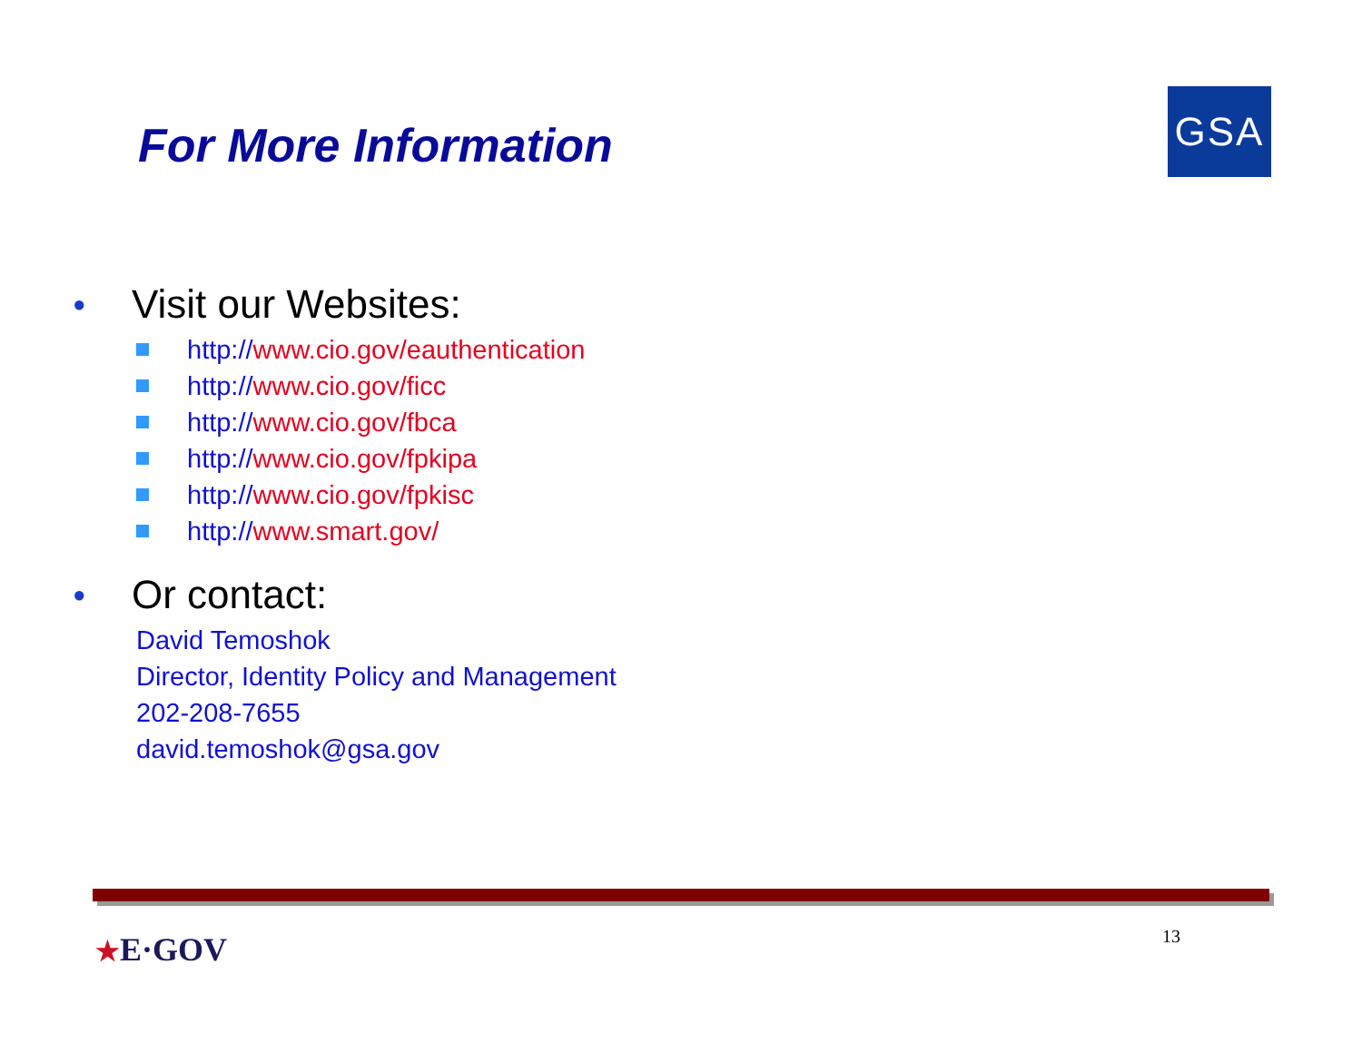For More Information
GSA
● Visit our Websites:
http:// www.cio.gov/eauthentication
http:// www.cio.gov/ficc
http:// www.cio.gov/fbca
http:// www.cio.gov/fpkipa
http:// www.cio.gov/fpkisc
http:// www.smart.gov/
● Or contact:
David Temoshok
Director, Identity Policy and Management
202-208-7655
david.temoshok@gsa.gov
★E·GOV
13